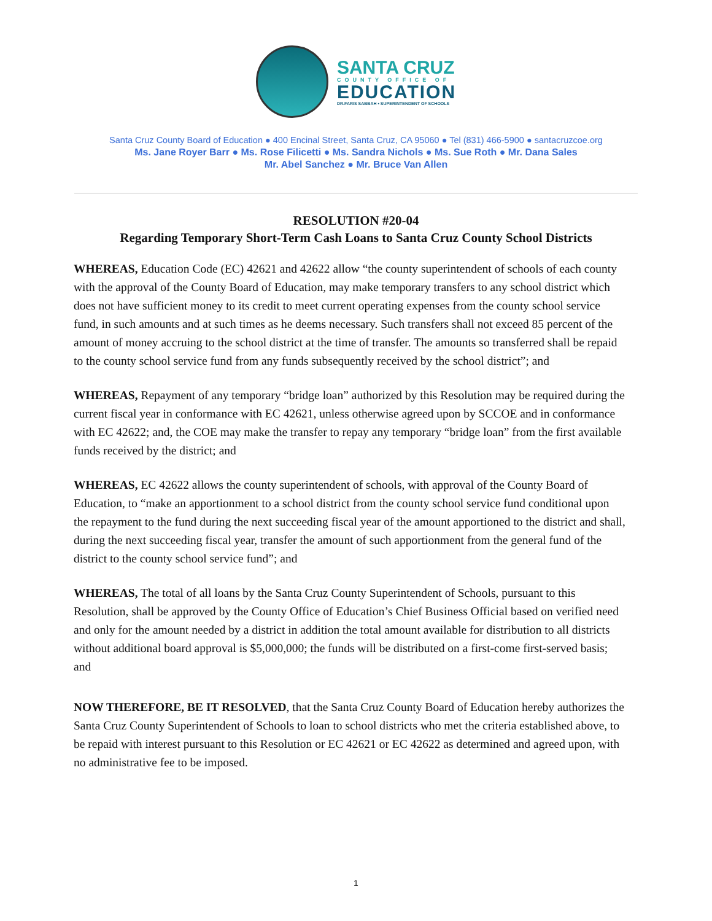SANTA CRUZ
COUNTY OFFICE OF
EDUCATION
DR.FARIS SABBAH • SUPERINTENDENT OF SCHOOLS
Santa Cruz County Board of Education ● 400 Encinal Street, Santa Cruz, CA 95060 ● Tel (831) 466-5900 ● santacruzcoe.org
Ms. Jane Royer Barr ● Ms. Rose Filicetti ● Ms. Sandra Nichols ● Ms. Sue Roth ● Mr. Dana Sales
Mr. Abel Sanchez ● Mr. Bruce Van Allen
RESOLUTION #20-04
Regarding Temporary Short-Term Cash Loans to Santa Cruz County School Districts
WHEREAS, Education Code (EC) 42621 and 42622 allow “the county superintendent of schools of each county with the approval of the County Board of Education, may make temporary transfers to any school district which does not have sufficient money to its credit to meet current operating expenses from the county school service fund, in such amounts and at such times as he deems necessary. Such transfers shall not exceed 85 percent of the amount of money accruing to the school district at the time of transfer. The amounts so transferred shall be repaid to the county school service fund from any funds subsequently received by the school district”; and
WHEREAS, Repayment of any temporary “bridge loan” authorized by this Resolution may be required during the current fiscal year in conformance with EC 42621, unless otherwise agreed upon by SCCOE and in conformance with EC 42622; and, the COE may make the transfer to repay any temporary “bridge loan” from the first available funds received by the district; and
WHEREAS, EC 42622 allows the county superintendent of schools, with approval of the County Board of Education, to “make an apportionment to a school district from the county school service fund conditional upon the repayment to the fund during the next succeeding fiscal year of the amount apportioned to the district and shall, during the next succeeding fiscal year, transfer the amount of such apportionment from the general fund of the district to the county school service fund”; and
WHEREAS, The total of all loans by the Santa Cruz County Superintendent of Schools, pursuant to this Resolution, shall be approved by the County Office of Education’s Chief Business Official based on verified need and only for the amount needed by a district in addition the total amount available for distribution to all districts without additional board approval is $5,000,000; the funds will be distributed on a first-come first-served basis; and
NOW THEREFORE, BE IT RESOLVED, that the Santa Cruz County Board of Education hereby authorizes the Santa Cruz County Superintendent of Schools to loan to school districts who met the criteria established above, to be repaid with interest pursuant to this Resolution or EC 42621 or EC 42622 as determined and agreed upon, with no administrative fee to be imposed.
1